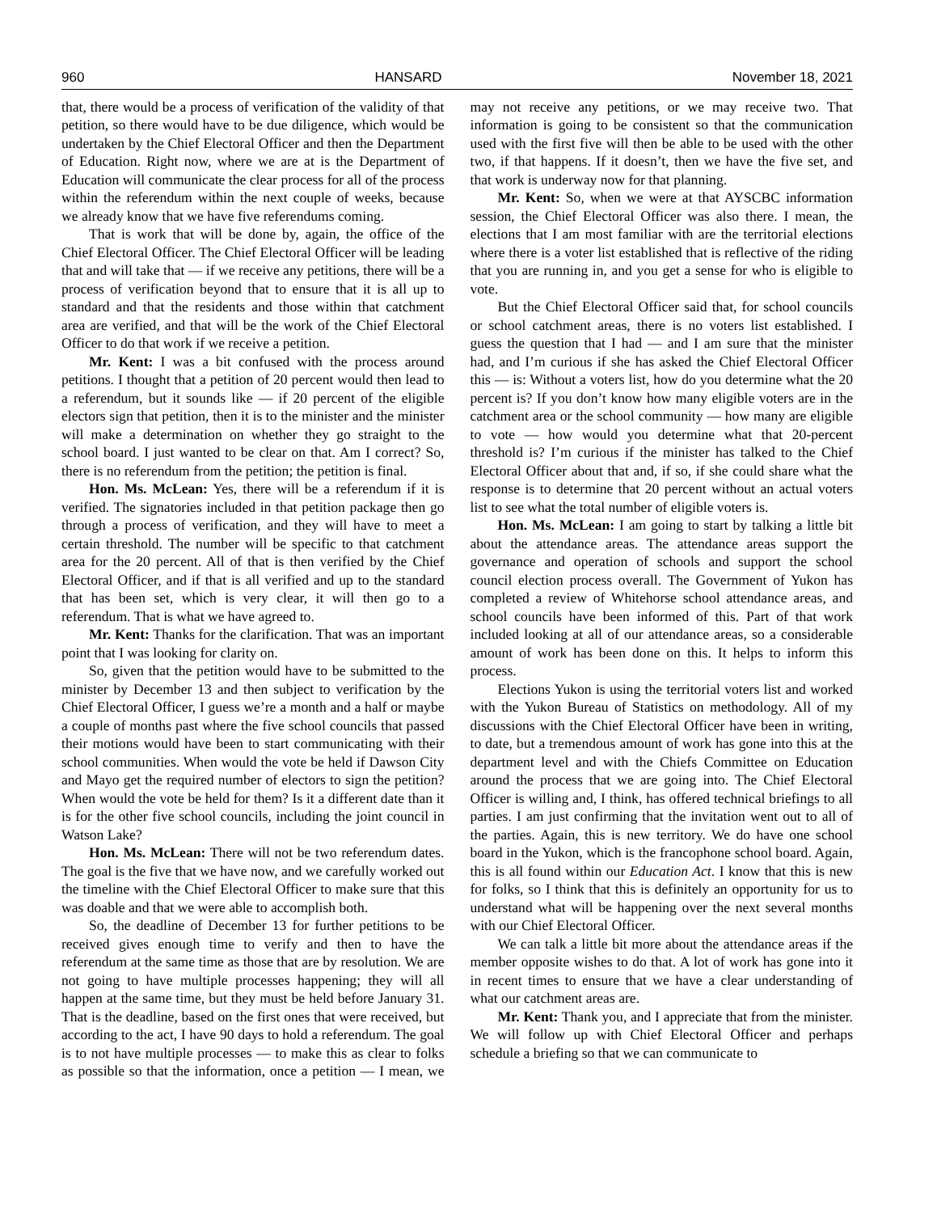960 HANSARD November 18, 2021
that, there would be a process of verification of the validity of that petition, so there would have to be due diligence, which would be undertaken by the Chief Electoral Officer and then the Department of Education. Right now, where we are at is the Department of Education will communicate the clear process for all of the process within the referendum within the next couple of weeks, because we already know that we have five referendums coming.
That is work that will be done by, again, the office of the Chief Electoral Officer. The Chief Electoral Officer will be leading that and will take that — if we receive any petitions, there will be a process of verification beyond that to ensure that it is all up to standard and that the residents and those within that catchment area are verified, and that will be the work of the Chief Electoral Officer to do that work if we receive a petition.
Mr. Kent: I was a bit confused with the process around petitions. I thought that a petition of 20 percent would then lead to a referendum, but it sounds like — if 20 percent of the eligible electors sign that petition, then it is to the minister and the minister will make a determination on whether they go straight to the school board. I just wanted to be clear on that. Am I correct? So, there is no referendum from the petition; the petition is final.
Hon. Ms. McLean: Yes, there will be a referendum if it is verified. The signatories included in that petition package then go through a process of verification, and they will have to meet a certain threshold. The number will be specific to that catchment area for the 20 percent. All of that is then verified by the Chief Electoral Officer, and if that is all verified and up to the standard that has been set, which is very clear, it will then go to a referendum. That is what we have agreed to.
Mr. Kent: Thanks for the clarification. That was an important point that I was looking for clarity on.
So, given that the petition would have to be submitted to the minister by December 13 and then subject to verification by the Chief Electoral Officer, I guess we’re a month and a half or maybe a couple of months past where the five school councils that passed their motions would have been to start communicating with their school communities. When would the vote be held if Dawson City and Mayo get the required number of electors to sign the petition? When would the vote be held for them? Is it a different date than it is for the other five school councils, including the joint council in Watson Lake?
Hon. Ms. McLean: There will not be two referendum dates. The goal is the five that we have now, and we carefully worked out the timeline with the Chief Electoral Officer to make sure that this was doable and that we were able to accomplish both.
So, the deadline of December 13 for further petitions to be received gives enough time to verify and then to have the referendum at the same time as those that are by resolution. We are not going to have multiple processes happening; they will all happen at the same time, but they must be held before January 31. That is the deadline, based on the first ones that were received, but according to the act, I have 90 days to hold a referendum. The goal is to not have multiple processes — to make this as clear to folks as possible so that the information, once a petition — I mean, we may not receive any petitions, or we may receive two. That information is going to be consistent so that the communication used with the first five will then be able to be used with the other two, if that happens. If it doesn’t, then we have the five set, and that work is underway now for that planning.
Mr. Kent: So, when we were at that AYSCBC information session, the Chief Electoral Officer was also there. I mean, the elections that I am most familiar with are the territorial elections where there is a voter list established that is reflective of the riding that you are running in, and you get a sense for who is eligible to vote.
But the Chief Electoral Officer said that, for school councils or school catchment areas, there is no voters list established. I guess the question that I had — and I am sure that the minister had, and I’m curious if she has asked the Chief Electoral Officer this — is: Without a voters list, how do you determine what the 20 percent is? If you don’t know how many eligible voters are in the catchment area or the school community — how many are eligible to vote — how would you determine what that 20-percent threshold is? I’m curious if the minister has talked to the Chief Electoral Officer about that and, if so, if she could share what the response is to determine that 20 percent without an actual voters list to see what the total number of eligible voters is.
Hon. Ms. McLean: I am going to start by talking a little bit about the attendance areas. The attendance areas support the governance and operation of schools and support the school council election process overall. The Government of Yukon has completed a review of Whitehorse school attendance areas, and school councils have been informed of this. Part of that work included looking at all of our attendance areas, so a considerable amount of work has been done on this. It helps to inform this process.
Elections Yukon is using the territorial voters list and worked with the Yukon Bureau of Statistics on methodology. All of my discussions with the Chief Electoral Officer have been in writing, to date, but a tremendous amount of work has gone into this at the department level and with the Chiefs Committee on Education around the process that we are going into. The Chief Electoral Officer is willing and, I think, has offered technical briefings to all parties. I am just confirming that the invitation went out to all of the parties. Again, this is new territory. We do have one school board in the Yukon, which is the francophone school board. Again, this is all found within our Education Act. I know that this is new for folks, so I think that this is definitely an opportunity for us to understand what will be happening over the next several months with our Chief Electoral Officer.
We can talk a little bit more about the attendance areas if the member opposite wishes to do that. A lot of work has gone into it in recent times to ensure that we have a clear understanding of what our catchment areas are.
Mr. Kent: Thank you, and I appreciate that from the minister. We will follow up with Chief Electoral Officer and perhaps schedule a briefing so that we can communicate to